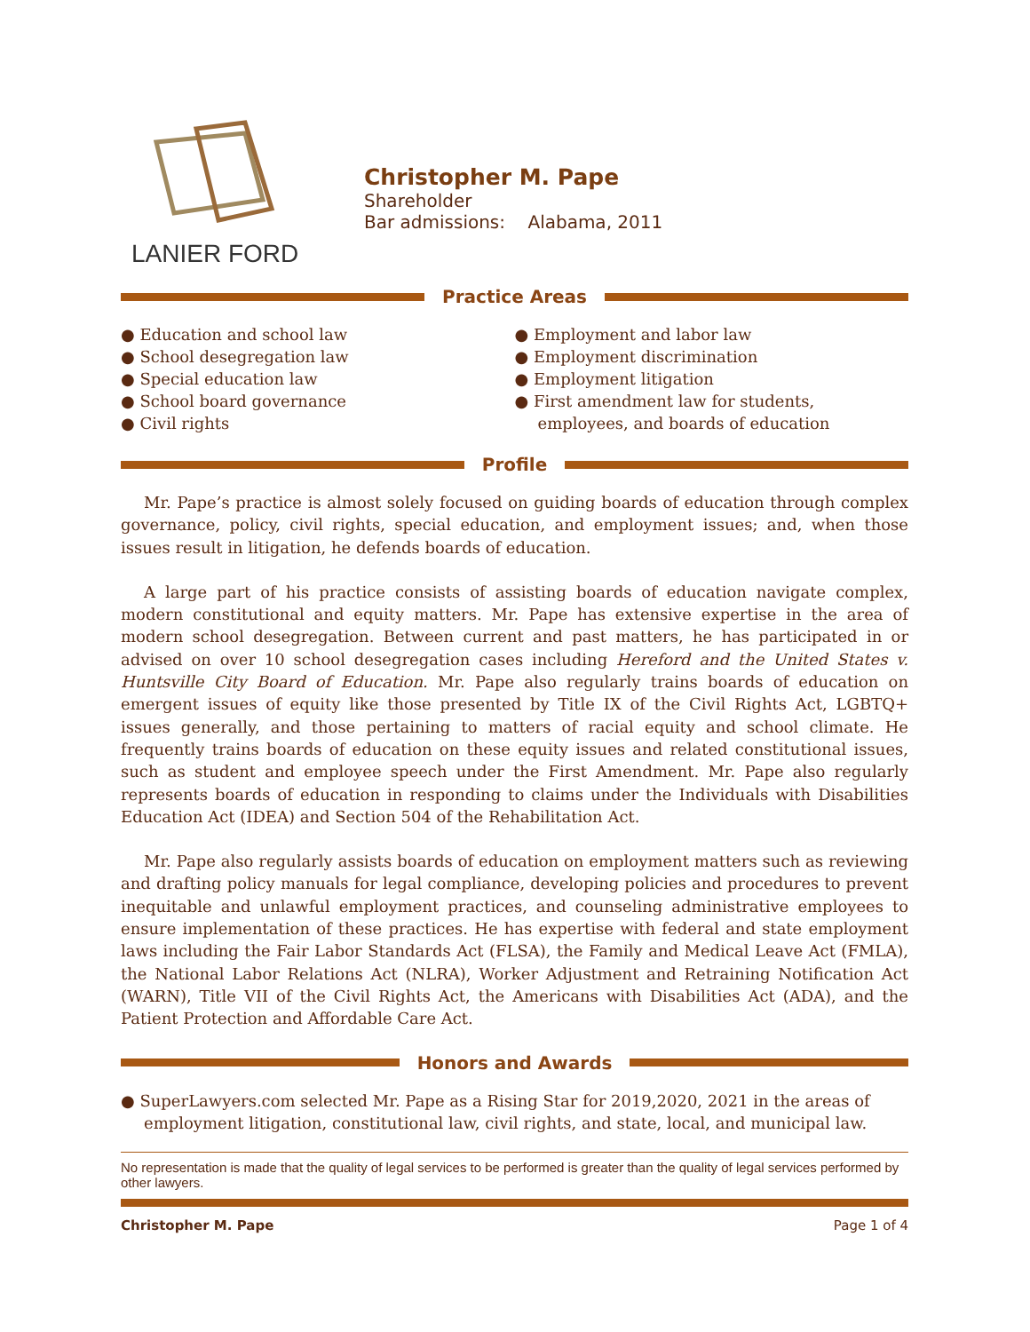LANIER FORD
Christopher M. Pape
Shareholder
Bar admissions: Alabama, 2011
Practice Areas
● Education and school law
● School desegregation law
● Special education law
● School board governance
● Civil rights
● Employment and labor law
● Employment discrimination
● Employment litigation
● First amendment law for students, employees, and boards of education
Profile
Mr. Pape’s practice is almost solely focused on guiding boards of education through complex governance, policy, civil rights, special education, and employment issues; and, when those issues result in litigation, he defends boards of education.
A large part of his practice consists of assisting boards of education navigate complex, modern constitutional and equity matters. Mr. Pape has extensive expertise in the area of modern school desegregation. Between current and past matters, he has participated in or advised on over 10 school desegregation cases including Hereford and the United States v. Huntsville City Board of Education. Mr. Pape also regularly trains boards of education on emergent issues of equity like those presented by Title IX of the Civil Rights Act, LGBTQ+ issues generally, and those pertaining to matters of racial equity and school climate. He frequently trains boards of education on these equity issues and related constitutional issues, such as student and employee speech under the First Amendment. Mr. Pape also regularly represents boards of education in responding to claims under the Individuals with Disabilities Education Act (IDEA) and Section 504 of the Rehabilitation Act.
Mr. Pape also regularly assists boards of education on employment matters such as reviewing and drafting policy manuals for legal compliance, developing policies and procedures to prevent inequitable and unlawful employment practices, and counseling administrative employees to ensure implementation of these practices. He has expertise with federal and state employment laws including the Fair Labor Standards Act (FLSA), the Family and Medical Leave Act (FMLA), the National Labor Relations Act (NLRA), Worker Adjustment and Retraining Notification Act (WARN), Title VII of the Civil Rights Act, the Americans with Disabilities Act (ADA), and the Patient Protection and Affordable Care Act.
Honors and Awards
● SuperLawyers.com selected Mr. Pape as a Rising Star for 2019,2020, 2021 in the areas of employment litigation, constitutional law, civil rights, and state, local, and municipal law.
No representation is made that the quality of legal services to be performed is greater than the quality of legal services performed by other lawyers.
Christopher M. Pape Page 1 of 4